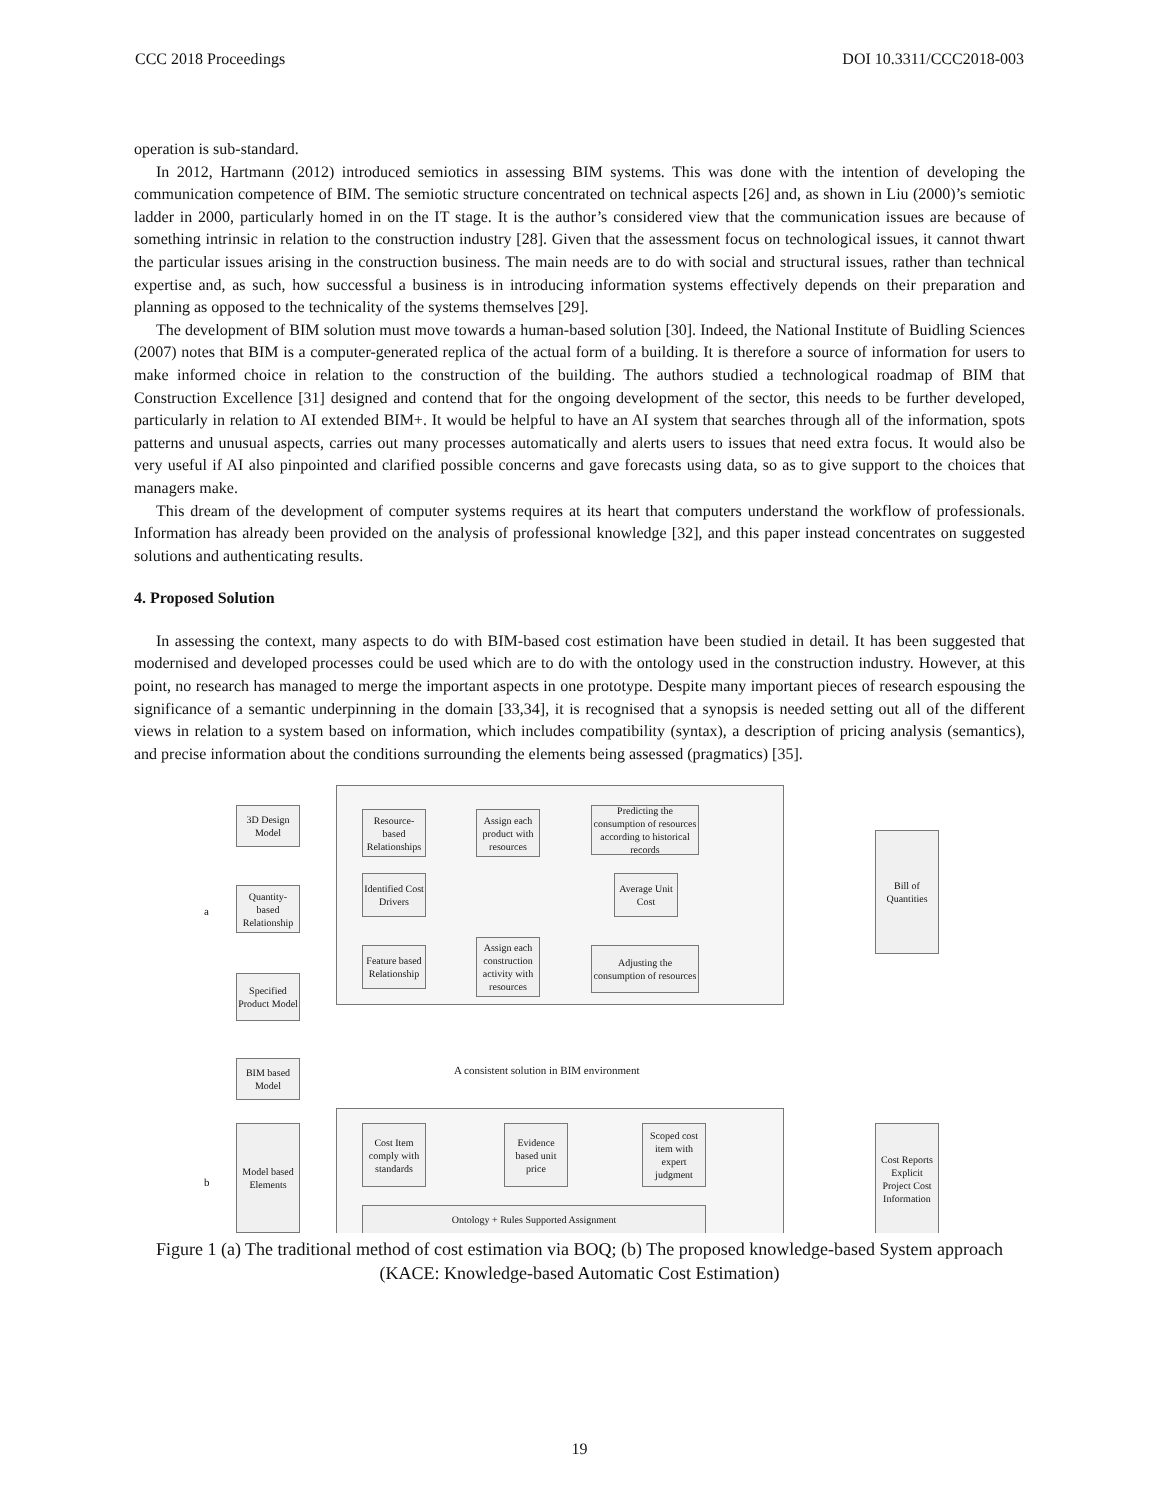CCC 2018 Proceedings DOI 10.3311/CCC2018-003
operation is sub-standard.
In 2012, Hartmann (2012) introduced semiotics in assessing BIM systems. This was done with the intention of developing the communication competence of BIM. The semiotic structure concentrated on technical aspects [26] and, as shown in Liu (2000)’s semiotic ladder in 2000, particularly homed in on the IT stage. It is the author’s considered view that the communication issues are because of something intrinsic in relation to the construction industry [28]. Given that the assessment focus on technological issues, it cannot thwart the particular issues arising in the construction business. The main needs are to do with social and structural issues, rather than technical expertise and, as such, how successful a business is in introducing information systems effectively depends on their preparation and planning as opposed to the technicality of the systems themselves [29].
The development of BIM solution must move towards a human-based solution [30]. Indeed, the National Institute of Buidling Sciences (2007) notes that BIM is a computer-generated replica of the actual form of a building. It is therefore a source of information for users to make informed choice in relation to the construction of the building. The authors studied a technological roadmap of BIM that Construction Excellence [31] designed and contend that for the ongoing development of the sector, this needs to be further developed, particularly in relation to AI extended BIM+. It would be helpful to have an AI system that searches through all of the information, spots patterns and unusual aspects, carries out many processes automatically and alerts users to issues that need extra focus. It would also be very useful if AI also pinpointed and clarified possible concerns and gave forecasts using data, so as to give support to the choices that managers make.
This dream of the development of computer systems requires at its heart that computers understand the workflow of professionals. Information has already been provided on the analysis of professional knowledge [32], and this paper instead concentrates on suggested solutions and authenticating results.
4. Proposed Solution
In assessing the context, many aspects to do with BIM-based cost estimation have been studied in detail. It has been suggested that modernised and developed processes could be used which are to do with the ontology used in the construction industry. However, at this point, no research has managed to merge the important aspects in one prototype. Despite many important pieces of research espousing the significance of a semantic underpinning in the domain [33,34], it is recognised that a synopsis is needed setting out all of the different views in relation to a system based on information, which includes compatibility (syntax), a description of pricing analysis (semantics), and precise information about the conditions surrounding the elements being assessed (pragmatics) [35].
a
b
3D Design Model
Quantity-based Relationship
Specified Product Model
Resource-based Relationships
Assign each product with resources
Predicting the consumption of resources according to historical records
Identified Cost Drivers
Average Unit Cost
Feature based Relationship
Assign each construction activity with resources
Adjusting the consumption of resources
Bill of Quantities
A consistent solution in BIM environment
BIM based Model
Model based Elements
Cost Item comply with standards
Evidence based unit price
Scoped cost item with expert judgment
Ontology + Rules Supported Assignment
Cost Reports Explicit Project Cost Information
Figure 1 (a) The traditional method of cost estimation via BOQ; (b) The proposed knowledge-based System approach (KACE: Knowledge-based Automatic Cost Estimation)
19